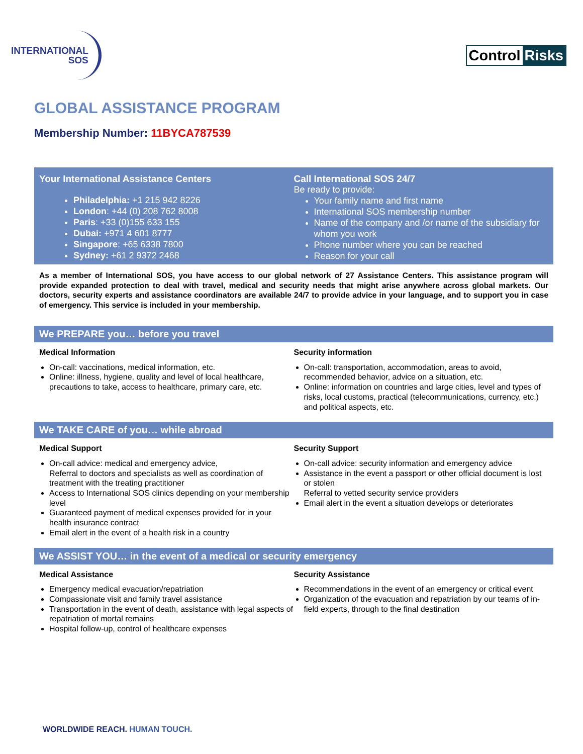INTERNATIONAL
SOS
Control Risks
GLOBAL ASSISTANCE PROGRAM
Membership Number: 11BYCA787539
Your International Assistance Centers
Philadelphia: +1 215 942 8226
London: +44 (0) 208 762 8008
Paris: +33 (0)155 633 155
Dubai: +971 4 601 8777
Singapore: +65 6338 7800
Sydney: +61 2 9372 2468
Call International SOS 24/7
Be ready to provide:
Your family name and first name
International SOS membership number
Name of the company and /or name of the subsidiary for whom you work
Phone number where you can be reached
Reason for your call
As a member of International SOS, you have access to our global network of 27 Assistance Centers. This assistance program will provide expanded protection to deal with travel, medical and security needs that might arise anywhere across global markets. Our doctors, security experts and assistance coordinators are available 24/7 to provide advice in your language, and to support you in case of emergency. This service is included in your membership.
We PREPARE you… before you travel
Medical Information
On-call: vaccinations, medical information, etc.
Online: illness, hygiene, quality and level of local healthcare, precautions to take, access to healthcare, primary care, etc.
Security information
On-call: transportation, accommodation, areas to avoid, recommended behavior, advice on a situation, etc.
Online: information on countries and large cities, level and types of risks, local customs, practical (telecommunications, currency, etc.) and political aspects, etc.
We TAKE CARE of you… while abroad
Medical Support
On-call advice: medical and emergency advice,
Referral to doctors and specialists as well as coordination of treatment with the treating practitioner
Access to International SOS clinics depending on your membership level
Guaranteed payment of medical expenses provided for in your health insurance contract
Email alert in the event of a health risk in a country
Security Support
On-call advice: security information and emergency advice
Assistance in the event a passport or other official document is lost or stolen
Referral to vetted security service providers
Email alert in the event a situation develops or deteriorates
We ASSIST YOU… in the event of a medical or security emergency
Medical Assistance
Emergency medical evacuation/repatriation
Compassionate visit and family travel assistance
Transportation in the event of death, assistance with legal aspects of repatriation of mortal remains
Hospital follow-up, control of healthcare expenses
Security Assistance
Recommendations in the event of an emergency or critical event
Organization of the evacuation and repatriation by our teams of in-field experts, through to the final destination
WORLDWIDE REACH. HUMAN TOUCH.